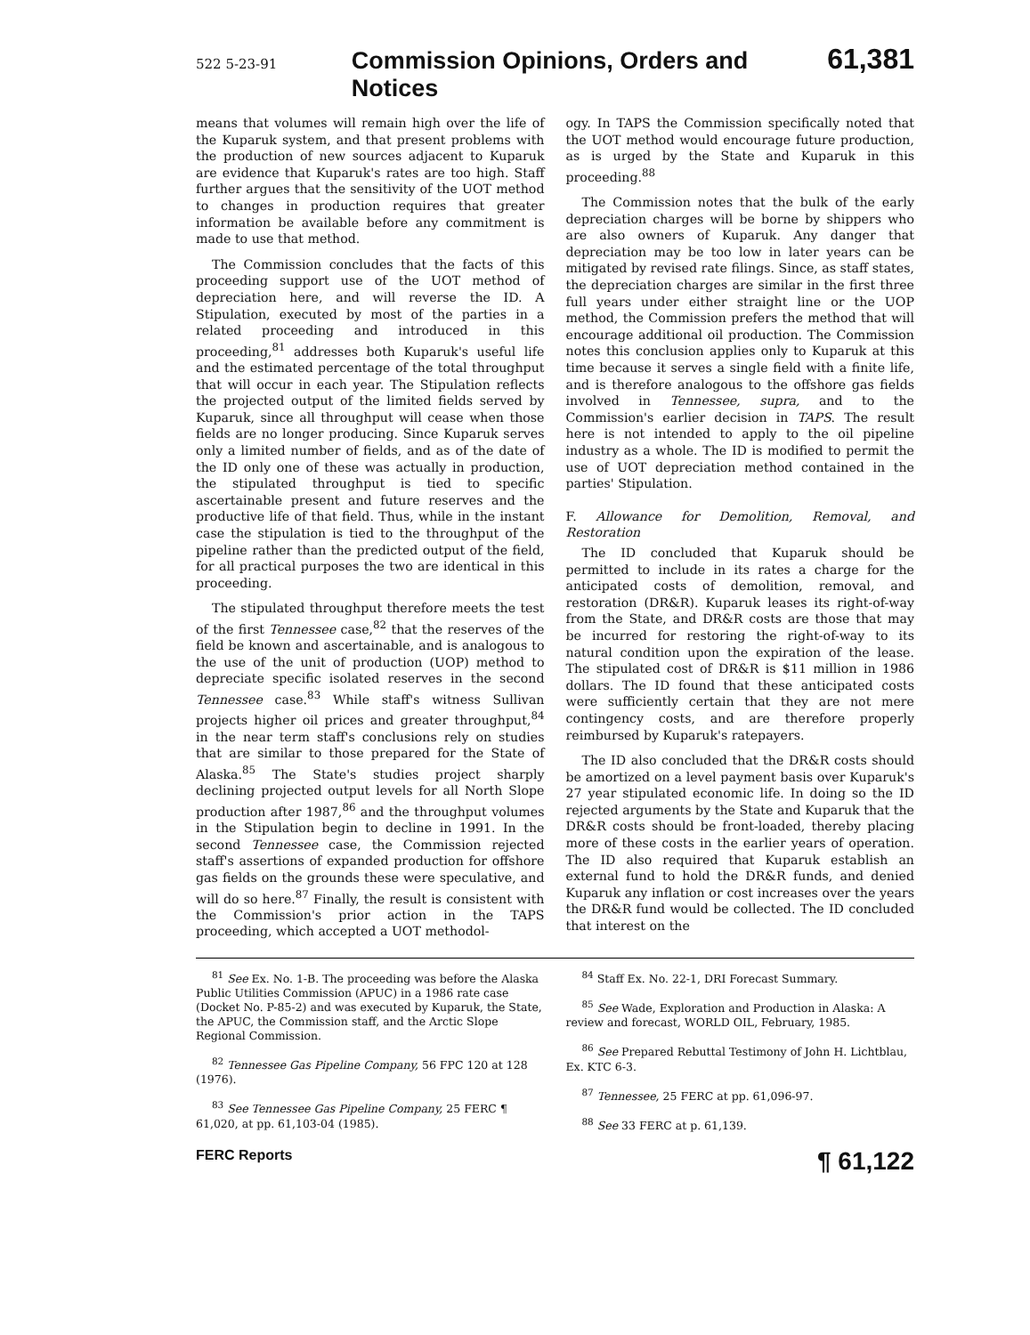522 5-23-91 Commission Opinions, Orders and Notices 61,381
means that volumes will remain high over the life of the Kuparuk system, and that present problems with the production of new sources adjacent to Kuparuk are evidence that Kuparuk's rates are too high. Staff further argues that the sensitivity of the UOT method to changes in production requires that greater information be available before any commitment is made to use that method.
The Commission concludes that the facts of this proceeding support use of the UOT method of depreciation here, and will reverse the ID. A Stipulation, executed by most of the parties in a related proceeding and introduced in this proceeding,<sup>81</sup> addresses both Kuparuk's useful life and the estimated percentage of the total throughput that will occur in each year. The Stipulation reflects the projected output of the limited fields served by Kuparuk, since all throughput will cease when those fields are no longer producing. Since Kuparuk serves only a limited number of fields, and as of the date of the ID only one of these was actually in production, the stipulated throughput is tied to specific ascertainable present and future reserves and the productive life of that field. Thus, while in the instant case the stipulation is tied to the throughput of the pipeline rather than the predicted output of the field, for all practical purposes the two are identical in this proceeding.
The stipulated throughput therefore meets the test of the first Tennessee case,<sup>82</sup> that the reserves of the field be known and ascertainable, and is analogous to the use of the unit of production (UOP) method to depreciate specific isolated reserves in the second Tennessee case.<sup>83</sup> While staff's witness Sullivan projects higher oil prices and greater throughput,<sup>84</sup> in the near term staff's conclusions rely on studies that are similar to those prepared for the State of Alaska.<sup>85</sup> The State's studies project sharply declining projected output levels for all North Slope production after 1987,<sup>86</sup> and the throughput volumes in the Stipulation begin to decline in 1991. In the second Tennessee case, the Commission rejected staff's assertions of expanded production for offshore gas fields on the grounds these were speculative, and will do so here.<sup>87</sup> Finally, the result is consistent with the Commission's prior action in the TAPS proceeding, which accepted a UOT methodol-
ogy. In TAPS the Commission specifically noted that the UOT method would encourage future production, as is urged by the State and Kuparuk in this proceeding.<sup>88</sup>
The Commission notes that the bulk of the early depreciation charges will be borne by shippers who are also owners of Kuparuk. Any danger that depreciation may be too low in later years can be mitigated by revised rate filings. Since, as staff states, the depreciation charges are similar in the first three full years under either straight line or the UOP method, the Commission prefers the method that will encourage additional oil production. The Commission notes this conclusion applies only to Kuparuk at this time because it serves a single field with a finite life, and is therefore analogous to the offshore gas fields involved in Tennessee, supra, and to the Commission's earlier decision in TAPS. The result here is not intended to apply to the oil pipeline industry as a whole. The ID is modified to permit the use of UOT depreciation method contained in the parties' Stipulation.
F. Allowance for Demolition, Removal, and Restoration
The ID concluded that Kuparuk should be permitted to include in its rates a charge for the anticipated costs of demolition, removal, and restoration (DR&R). Kuparuk leases its right-of-way from the State, and DR&R costs are those that may be incurred for restoring the right-of-way to its natural condition upon the expiration of the lease. The stipulated cost of DR&R is $11 million in 1986 dollars. The ID found that these anticipated costs were sufficiently certain that they are not mere contingency costs, and are therefore properly reimbursed by Kuparuk's ratepayers.
The ID also concluded that the DR&R costs should be amortized on a level payment basis over Kuparuk's 27 year stipulated economic life. In doing so the ID rejected arguments by the State and Kuparuk that the DR&R costs should be front-loaded, thereby placing more of these costs in the earlier years of operation. The ID also required that Kuparuk establish an external fund to hold the DR&R funds, and denied Kuparuk any inflation or cost increases over the years the DR&R fund would be collected. The ID concluded that interest on the
<sup>81</sup> See Ex. No. 1-B. The proceeding was before the Alaska Public Utilities Commission (APUC) in a 1986 rate case (Docket No. P-85-2) and was executed by Kuparuk, the State, the APUC, the Commission staff, and the Arctic Slope Regional Commission.
<sup>82</sup> Tennessee Gas Pipeline Company, 56 FPC 120 at 128 (1976).
<sup>83</sup> See Tennessee Gas Pipeline Company, 25 FERC ¶ 61,020, at pp. 61,103-04 (1985).
<sup>84</sup> Staff Ex. No. 22-1, DRI Forecast Summary.
<sup>85</sup> See Wade, Exploration and Production in Alaska: A review and forecast, WORLD OIL, February, 1985.
<sup>86</sup> See Prepared Rebuttal Testimony of John H. Lichtblau, Ex. KTC 6-3.
<sup>87</sup> Tennessee, 25 FERC at pp. 61,096-97.
<sup>88</sup> See 33 FERC at p. 61,139.
FERC Reports ¶ 61,122